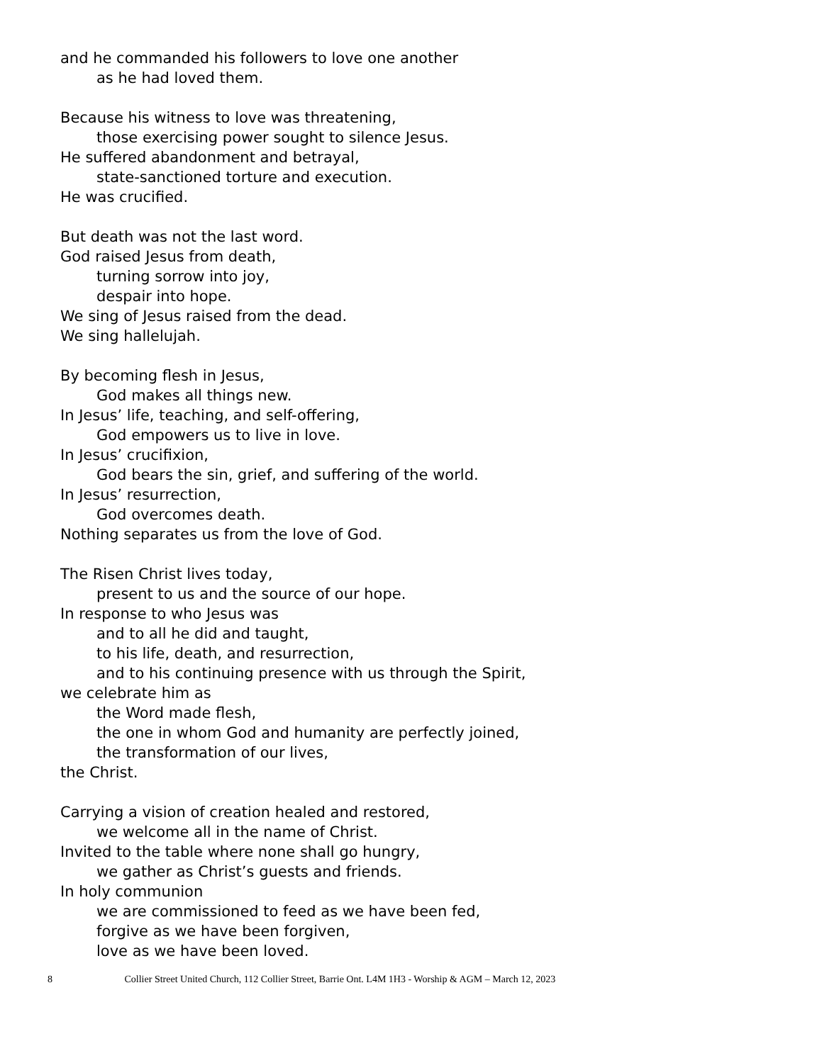and he commanded his followers to love one another
as he had loved them.
Because his witness to love was threatening,
those exercising power sought to silence Jesus.
He suffered abandonment and betrayal,
state-sanctioned torture and execution.
He was crucified.
But death was not the last word.
God raised Jesus from death,
turning sorrow into joy,
despair into hope.
We sing of Jesus raised from the dead.
We sing hallelujah.
By becoming flesh in Jesus,
God makes all things new.
In Jesus’ life, teaching, and self-offering,
God empowers us to live in love.
In Jesus’ crucifixion,
God bears the sin, grief, and suffering of the world.
In Jesus’ resurrection,
God overcomes death.
Nothing separates us from the love of God.
The Risen Christ lives today,
present to us and the source of our hope.
In response to who Jesus was
and to all he did and taught,
to his life, death, and resurrection,
and to his continuing presence with us through the Spirit,
we celebrate him as
the Word made flesh,
the one in whom God and humanity are perfectly joined,
the transformation of our lives,
the Christ.
Carrying a vision of creation healed and restored,
we welcome all in the name of Christ.
Invited to the table where none shall go hungry,
we gather as Christ’s guests and friends.
In holy communion
we are commissioned to feed as we have been fed,
forgive as we have been forgiven,
love as we have been loved.
8 Collier Street United Church, 112 Collier Street, Barrie Ont. L4M 1H3 - Worship & AGM – March 12, 2023